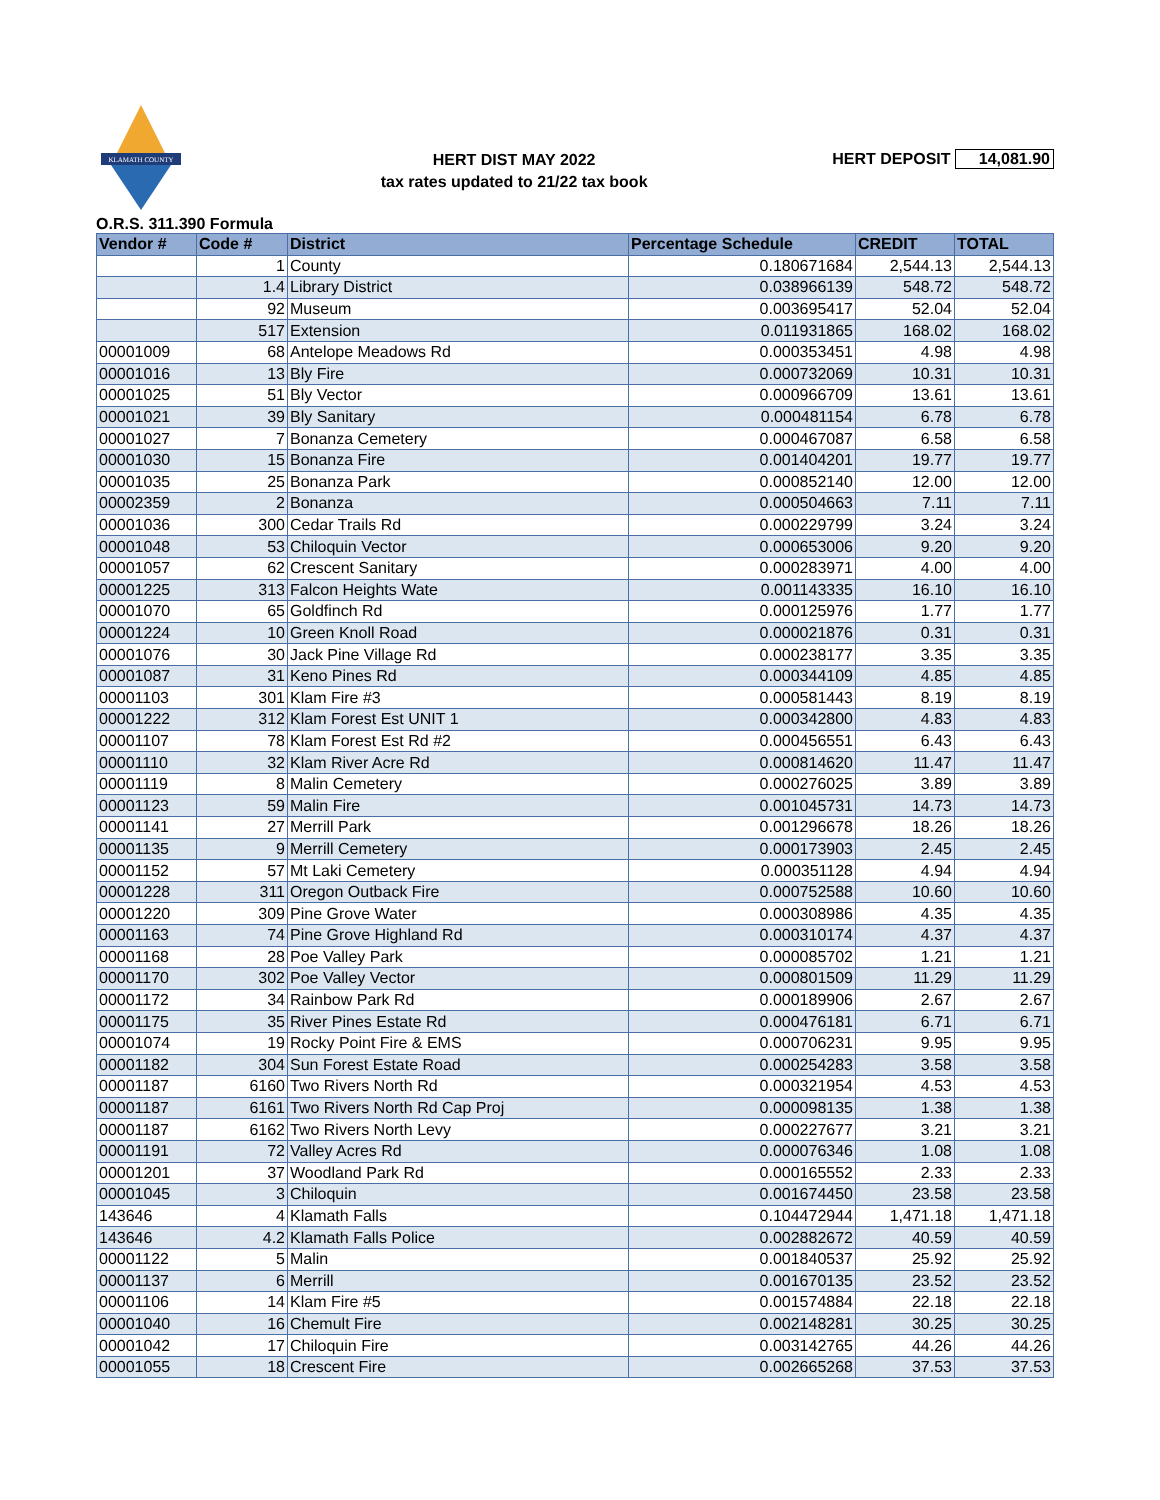KLAMATH COUNTY
HERT DIST MAY 2022
tax rates updated to 21/22 tax book
HERT DEPOSIT 14,081.90
O.R.S. 311.390 Formula
| Vendor # | Code # | District | Percentage Schedule | CREDIT | TOTAL |
| --- | --- | --- | --- | --- | --- |
| | 1 | County | 0.180671684 | 2,544.13 | 2,544.13 |
| | 1.4 | Library District | 0.038966139 | 548.72 | 548.72 |
| | 92 | Museum | 0.003695417 | 52.04 | 52.04 |
| | 517 | Extension | 0.011931865 | 168.02 | 168.02 |
| 00001009 | 68 | Antelope Meadows Rd | 0.000353451 | 4.98 | 4.98 |
| 00001016 | 13 | Bly Fire | 0.000732069 | 10.31 | 10.31 |
| 00001025 | 51 | Bly Vector | 0.000966709 | 13.61 | 13.61 |
| 00001021 | 39 | Bly Sanitary | 0.000481154 | 6.78 | 6.78 |
| 00001027 | 7 | Bonanza Cemetery | 0.000467087 | 6.58 | 6.58 |
| 00001030 | 15 | Bonanza Fire | 0.001404201 | 19.77 | 19.77 |
| 00001035 | 25 | Bonanza Park | 0.000852140 | 12.00 | 12.00 |
| 00002359 | 2 | Bonanza | 0.000504663 | 7.11 | 7.11 |
| 00001036 | 300 | Cedar Trails Rd | 0.000229799 | 3.24 | 3.24 |
| 00001048 | 53 | Chiloquin Vector | 0.000653006 | 9.20 | 9.20 |
| 00001057 | 62 | Crescent Sanitary | 0.000283971 | 4.00 | 4.00 |
| 00001225 | 313 | Falcon Heights Wate | 0.001143335 | 16.10 | 16.10 |
| 00001070 | 65 | Goldfinch Rd | 0.000125976 | 1.77 | 1.77 |
| 00001224 | 10 | Green Knoll Road | 0.000021876 | 0.31 | 0.31 |
| 00001076 | 30 | Jack Pine Village Rd | 0.000238177 | 3.35 | 3.35 |
| 00001087 | 31 | Keno Pines Rd | 0.000344109 | 4.85 | 4.85 |
| 00001103 | 301 | Klam Fire #3 | 0.000581443 | 8.19 | 8.19 |
| 00001222 | 312 | Klam Forest Est UNIT 1 | 0.000342800 | 4.83 | 4.83 |
| 00001107 | 78 | Klam Forest Est Rd #2 | 0.000456551 | 6.43 | 6.43 |
| 00001110 | 32 | Klam River Acre Rd | 0.000814620 | 11.47 | 11.47 |
| 00001119 | 8 | Malin Cemetery | 0.000276025 | 3.89 | 3.89 |
| 00001123 | 59 | Malin Fire | 0.001045731 | 14.73 | 14.73 |
| 00001141 | 27 | Merrill Park | 0.001296678 | 18.26 | 18.26 |
| 00001135 | 9 | Merrill Cemetery | 0.000173903 | 2.45 | 2.45 |
| 00001152 | 57 | Mt Laki Cemetery | 0.000351128 | 4.94 | 4.94 |
| 00001228 | 311 | Oregon Outback Fire | 0.000752588 | 10.60 | 10.60 |
| 00001220 | 309 | Pine Grove Water | 0.000308986 | 4.35 | 4.35 |
| 00001163 | 74 | Pine Grove Highland Rd | 0.000310174 | 4.37 | 4.37 |
| 00001168 | 28 | Poe Valley Park | 0.000085702 | 1.21 | 1.21 |
| 00001170 | 302 | Poe Valley Vector | 0.000801509 | 11.29 | 11.29 |
| 00001172 | 34 | Rainbow Park Rd | 0.000189906 | 2.67 | 2.67 |
| 00001175 | 35 | River Pines Estate Rd | 0.000476181 | 6.71 | 6.71 |
| 00001074 | 19 | Rocky Point Fire & EMS | 0.000706231 | 9.95 | 9.95 |
| 00001182 | 304 | Sun Forest Estate Road | 0.000254283 | 3.58 | 3.58 |
| 00001187 | 6160 | Two Rivers North Rd | 0.000321954 | 4.53 | 4.53 |
| 00001187 | 6161 | Two Rivers North Rd Cap Proj | 0.000098135 | 1.38 | 1.38 |
| 00001187 | 6162 | Two Rivers North Levy | 0.000227677 | 3.21 | 3.21 |
| 00001191 | 72 | Valley Acres Rd | 0.000076346 | 1.08 | 1.08 |
| 00001201 | 37 | Woodland Park Rd | 0.000165552 | 2.33 | 2.33 |
| 00001045 | 3 | Chiloquin | 0.001674450 | 23.58 | 23.58 |
| 143646 | 4 | Klamath Falls | 0.104472944 | 1,471.18 | 1,471.18 |
| 143646 | 4.2 | Klamath Falls Police | 0.002882672 | 40.59 | 40.59 |
| 00001122 | 5 | Malin | 0.001840537 | 25.92 | 25.92 |
| 00001137 | 6 | Merrill | 0.001670135 | 23.52 | 23.52 |
| 00001106 | 14 | Klam Fire #5 | 0.001574884 | 22.18 | 22.18 |
| 00001040 | 16 | Chemult Fire | 0.002148281 | 30.25 | 30.25 |
| 00001042 | 17 | Chiloquin Fire | 0.003142765 | 44.26 | 44.26 |
| 00001055 | 18 | Crescent Fire | 0.002665268 | 37.53 | 37.53 |